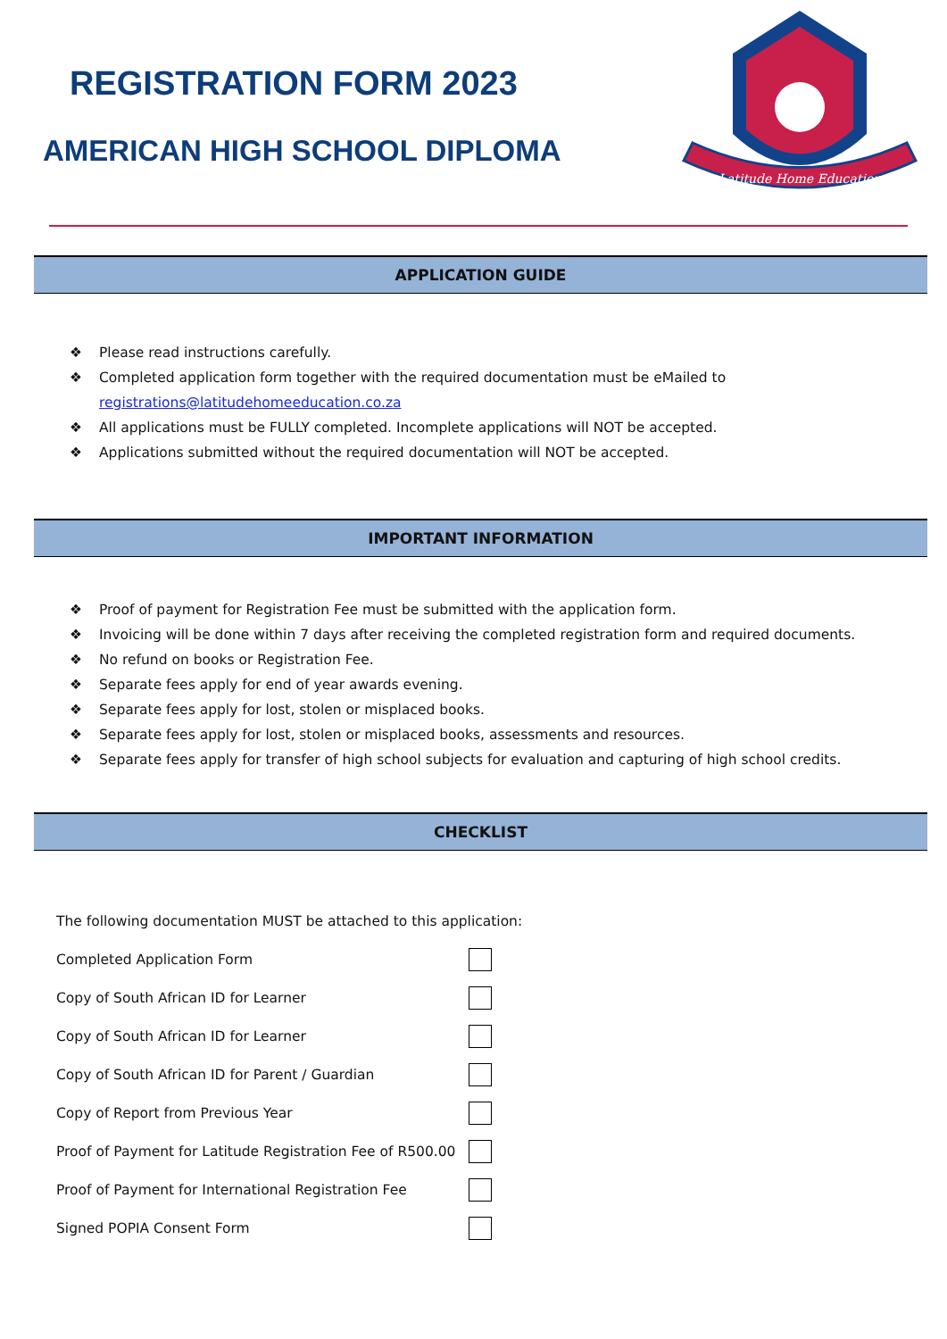REGISTRATION FORM 2023
AMERICAN HIGH SCHOOL DIPLOMA
Latitude Home Education
APPLICATION GUIDE
❖ Please read instructions carefully.
❖ Completed application form together with the required documentation must be eMailed to
registrations@latitudehomeeducation.co.za
❖ All applications must be FULLY completed. Incomplete applications will NOT be accepted.
❖ Applications submitted without the required documentation will NOT be accepted.
IMPORTANT INFORMATION
❖ Proof of payment for Registration Fee must be submitted with the application form.
❖ Invoicing will be done within 7 days after receiving the completed registration form and required documents.
❖ No refund on books or Registration Fee.
❖ Separate fees apply for end of year awards evening.
❖ Separate fees apply for lost, stolen or misplaced books.
❖ Separate fees apply for lost, stolen or misplaced books, assessments and resources.
❖ Separate fees apply for transfer of high school subjects for evaluation and capturing of high school credits.
CHECKLIST
The following documentation MUST be attached to this application:
Completed Application Form
Copy of South African ID for Learner
Copy of South African ID for Learner
Copy of South African ID for Parent / Guardian
Copy of Report from Previous Year
Proof of Payment for Latitude Registration Fee of R500.00
Proof of Payment for International Registration Fee
Signed POPIA Consent Form